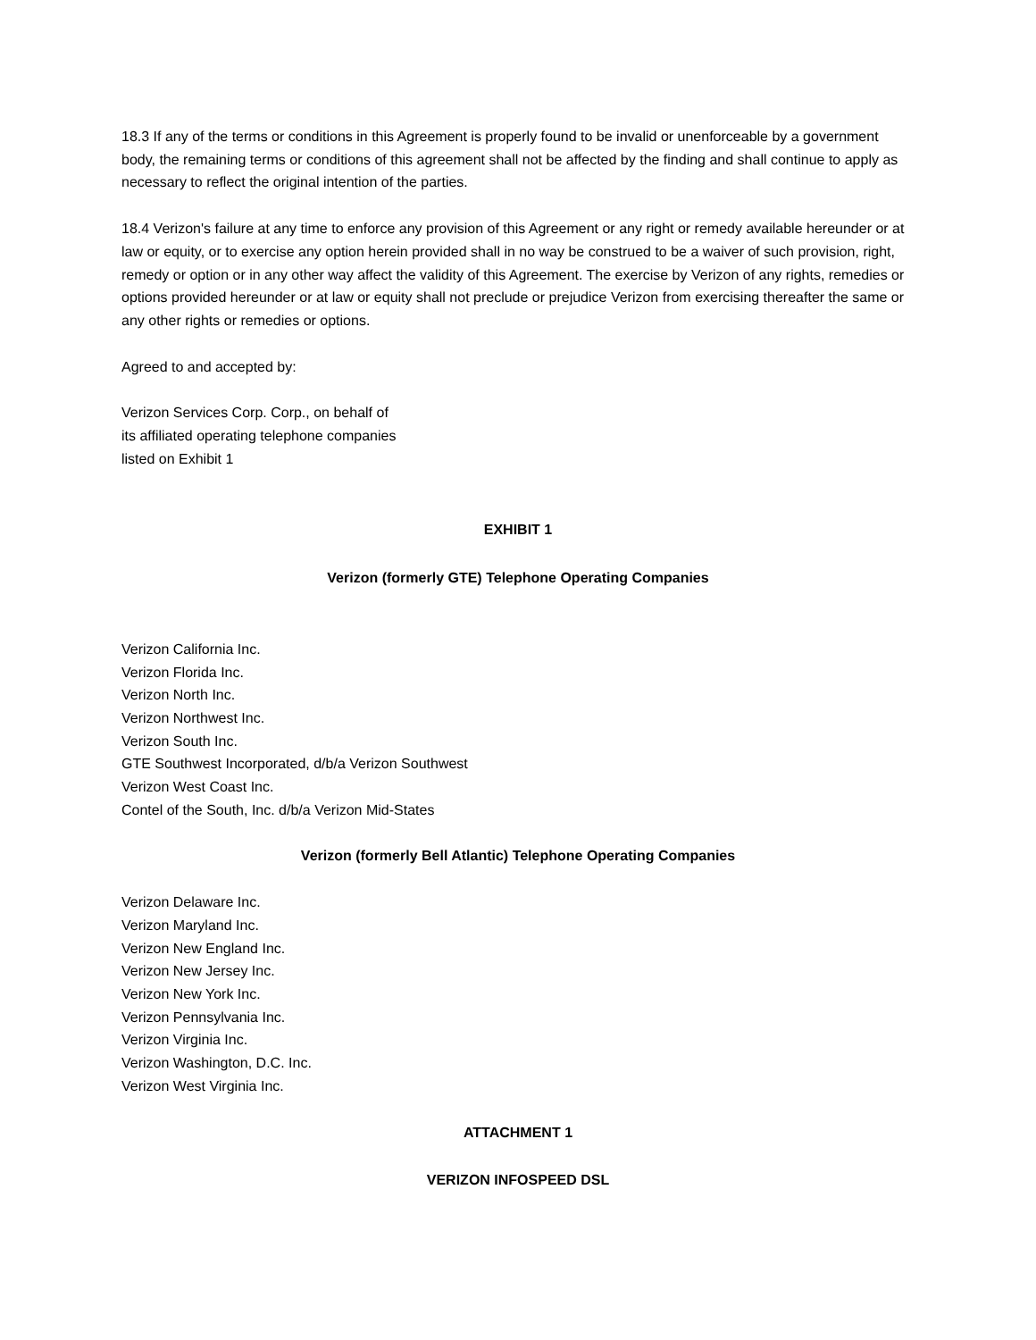18.3 If any of the terms or conditions in this Agreement is properly found to be invalid or unenforceable by a government body, the remaining terms or conditions of this agreement shall not be affected by the finding and shall continue to apply as necessary to reflect the original intention of the parties.
18.4 Verizon's failure at any time to enforce any provision of this Agreement or any right or remedy available hereunder or at law or equity, or to exercise any option herein provided shall in no way be construed to be a waiver of such provision, right, remedy or option or in any other way affect the validity of this Agreement. The exercise by Verizon of any rights, remedies or options provided hereunder or at law or equity shall not preclude or prejudice Verizon from exercising thereafter the same or any other rights or remedies or options.
Agreed to and accepted by:
Verizon Services Corp. Corp., on behalf of
its affiliated operating telephone companies
listed on Exhibit 1
EXHIBIT 1
Verizon (formerly GTE) Telephone Operating Companies
Verizon California Inc.
Verizon Florida Inc.
Verizon North Inc.
Verizon Northwest Inc.
Verizon South Inc.
GTE Southwest Incorporated, d/b/a Verizon Southwest
Verizon West Coast Inc.
Contel of the South, Inc. d/b/a Verizon Mid-States
Verizon (formerly Bell Atlantic) Telephone Operating Companies
Verizon Delaware Inc.
Verizon Maryland Inc.
Verizon New England Inc.
Verizon New Jersey Inc.
Verizon New York Inc.
Verizon Pennsylvania Inc.
Verizon Virginia Inc.
Verizon Washington, D.C. Inc.
Verizon West Virginia Inc.
ATTACHMENT 1
VERIZON INFOSPEED DSL